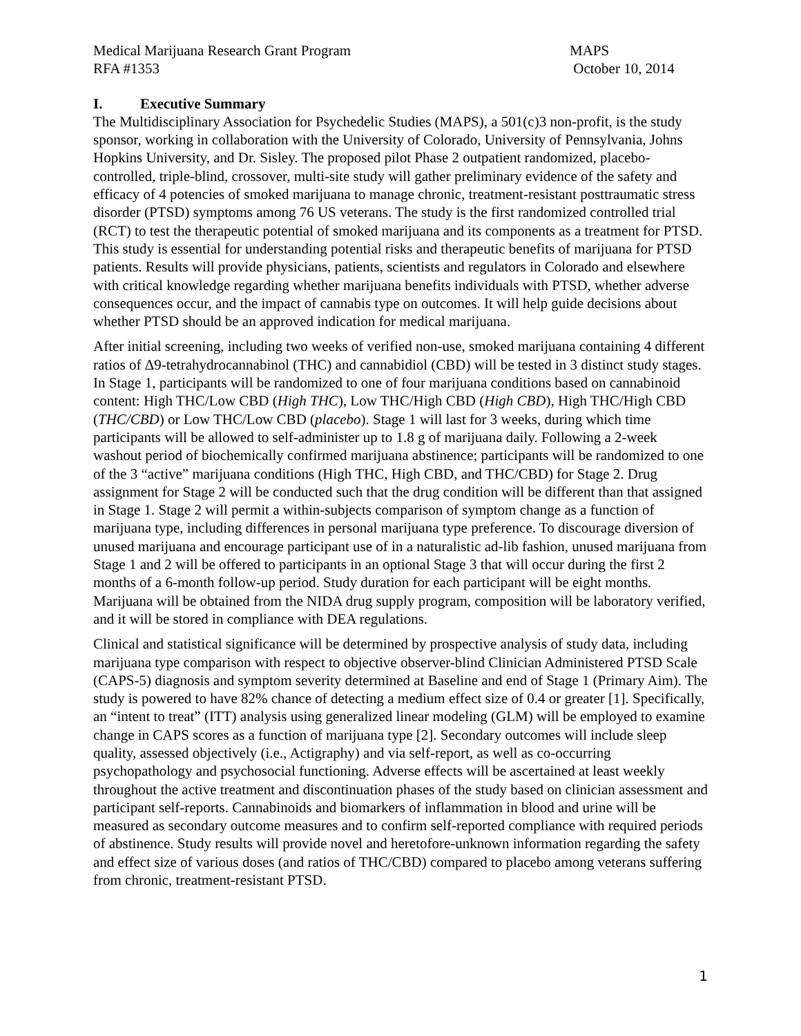Medical Marijuana Research Grant Program MAPS
RFA #1353 October 10, 2014
I. Executive Summary
The Multidisciplinary Association for Psychedelic Studies (MAPS), a 501(c)3 non-profit, is the study sponsor, working in collaboration with the University of Colorado, University of Pennsylvania, Johns Hopkins University, and Dr. Sisley. The proposed pilot Phase 2 outpatient randomized, placebo-controlled, triple-blind, crossover, multi-site study will gather preliminary evidence of the safety and efficacy of 4 potencies of smoked marijuana to manage chronic, treatment-resistant posttraumatic stress disorder (PTSD) symptoms among 76 US veterans. The study is the first randomized controlled trial (RCT) to test the therapeutic potential of smoked marijuana and its components as a treatment for PTSD. This study is essential for understanding potential risks and therapeutic benefits of marijuana for PTSD patients. Results will provide physicians, patients, scientists and regulators in Colorado and elsewhere with critical knowledge regarding whether marijuana benefits individuals with PTSD, whether adverse consequences occur, and the impact of cannabis type on outcomes. It will help guide decisions about whether PTSD should be an approved indication for medical marijuana.
After initial screening, including two weeks of verified non-use, smoked marijuana containing 4 different ratios of Δ9-tetrahydrocannabinol (THC) and cannabidiol (CBD) will be tested in 3 distinct study stages. In Stage 1, participants will be randomized to one of four marijuana conditions based on cannabinoid content: High THC/Low CBD (High THC), Low THC/High CBD (High CBD), High THC/High CBD (THC/CBD) or Low THC/Low CBD (placebo). Stage 1 will last for 3 weeks, during which time participants will be allowed to self-administer up to 1.8 g of marijuana daily. Following a 2-week washout period of biochemically confirmed marijuana abstinence; participants will be randomized to one of the 3 “active” marijuana conditions (High THC, High CBD, and THC/CBD) for Stage 2. Drug assignment for Stage 2 will be conducted such that the drug condition will be different than that assigned in Stage 1. Stage 2 will permit a within-subjects comparison of symptom change as a function of marijuana type, including differences in personal marijuana type preference. To discourage diversion of unused marijuana and encourage participant use of in a naturalistic ad-lib fashion, unused marijuana from Stage 1 and 2 will be offered to participants in an optional Stage 3 that will occur during the first 2 months of a 6-month follow-up period. Study duration for each participant will be eight months. Marijuana will be obtained from the NIDA drug supply program, composition will be laboratory verified, and it will be stored in compliance with DEA regulations.
Clinical and statistical significance will be determined by prospective analysis of study data, including marijuana type comparison with respect to objective observer-blind Clinician Administered PTSD Scale (CAPS-5) diagnosis and symptom severity determined at Baseline and end of Stage 1 (Primary Aim). The study is powered to have 82% chance of detecting a medium effect size of 0.4 or greater [1]. Specifically, an “intent to treat” (ITT) analysis using generalized linear modeling (GLM) will be employed to examine change in CAPS scores as a function of marijuana type [2]. Secondary outcomes will include sleep quality, assessed objectively (i.e., Actigraphy) and via self-report, as well as co-occurring psychopathology and psychosocial functioning. Adverse effects will be ascertained at least weekly throughout the active treatment and discontinuation phases of the study based on clinician assessment and participant self-reports. Cannabinoids and biomarkers of inflammation in blood and urine will be measured as secondary outcome measures and to confirm self-reported compliance with required periods of abstinence. Study results will provide novel and heretofore-unknown information regarding the safety and effect size of various doses (and ratios of THC/CBD) compared to placebo among veterans suffering from chronic, treatment-resistant PTSD.
1